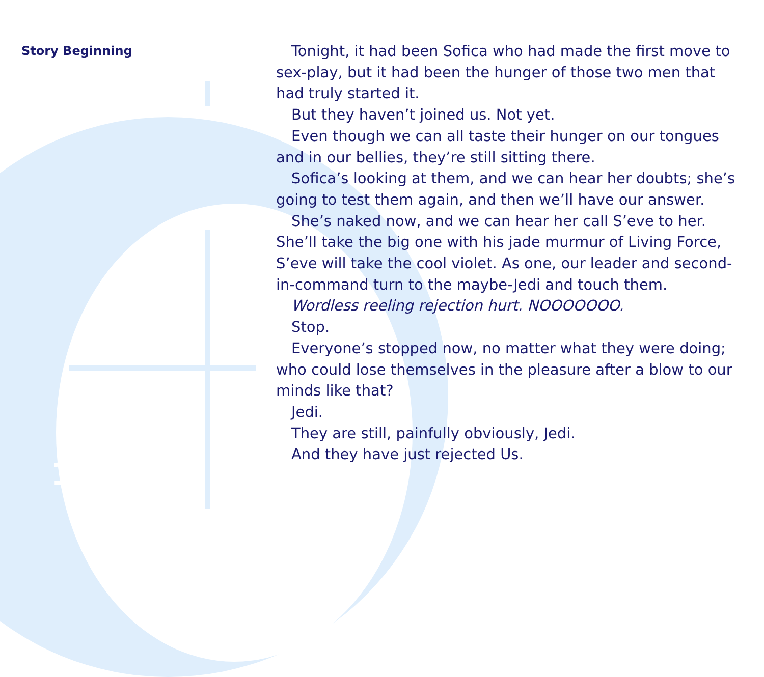Story Beginning
14
Tonight, it had been Sofica who had made the first move to sex-play, but it had been the hunger of those two men that had truly started it.
But they haven’t joined us. Not yet.
Even though we can all taste their hunger on our tongues and in our bellies, they’re still sitting there.
Sofica’s looking at them, and we can hear her doubts; she’s going to test them again, and then we’ll have our answer.
She’s naked now, and we can hear her call S’eve to her. She’ll take the big one with his jade murmur of Living Force, S’eve will take the cool violet. As one, our leader and second-in-command turn to the maybe-Jedi and touch them.
Wordless reeling rejection hurt. NOOOOOOO.
Stop.
Everyone’s stopped now, no matter what they were doing; who could lose themselves in the pleasure after a blow to our minds like that?
Jedi.
They are still, painfully obviously, Jedi.
And they have just rejected Us.